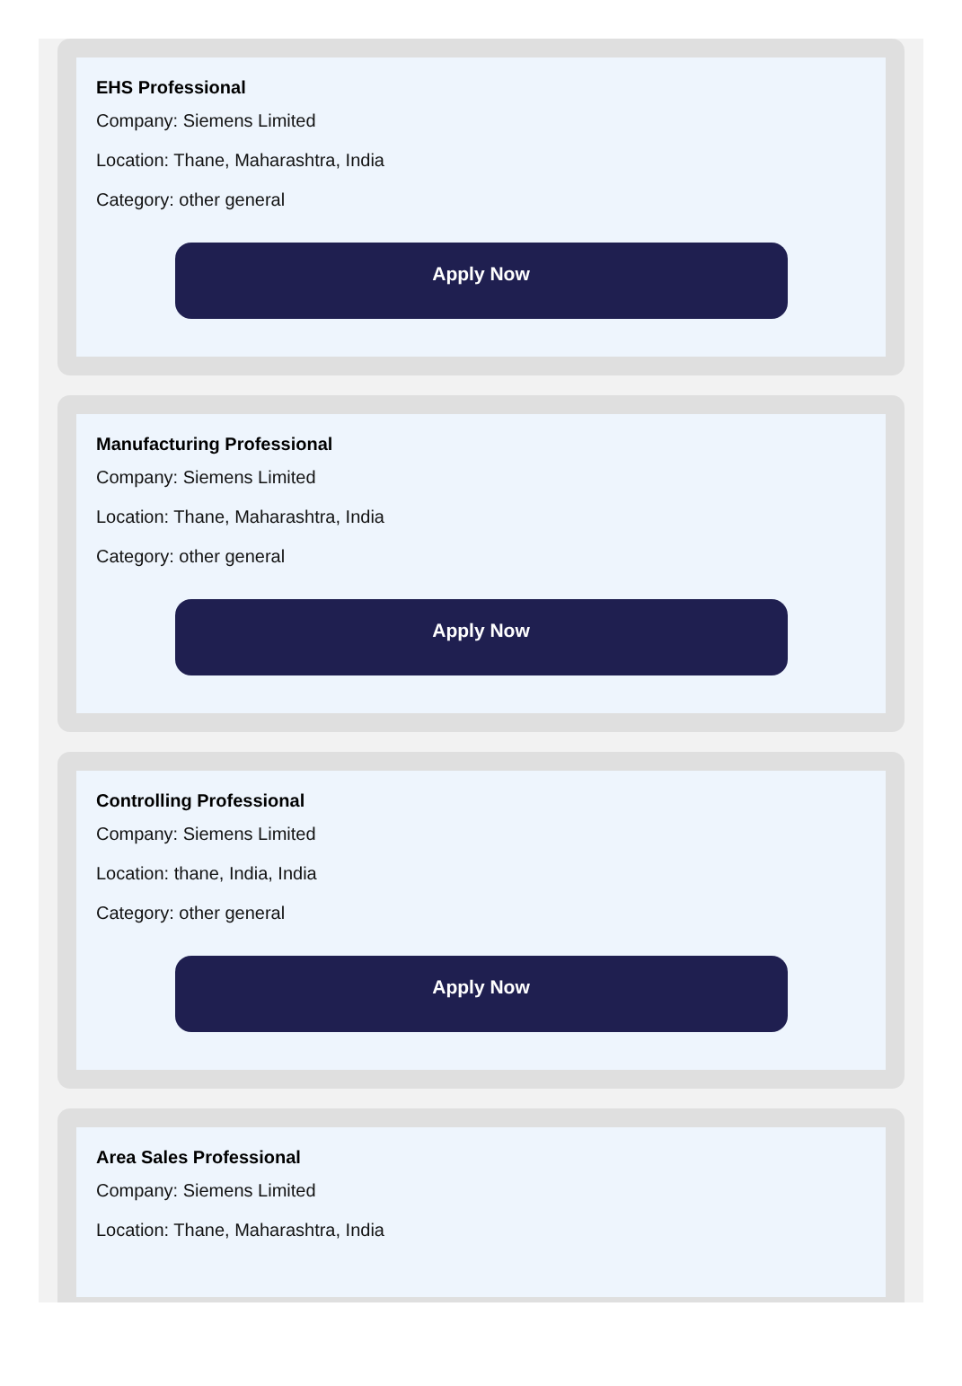EHS Professional
Company: Siemens Limited
Location: Thane, Maharashtra, India
Category: other general
Apply Now
Manufacturing Professional
Company: Siemens Limited
Location: Thane, Maharashtra, India
Category: other general
Apply Now
Controlling Professional
Company: Siemens Limited
Location: thane, India, India
Category: other general
Apply Now
Area Sales Professional
Company: Siemens Limited
Location: Thane, Maharashtra, India